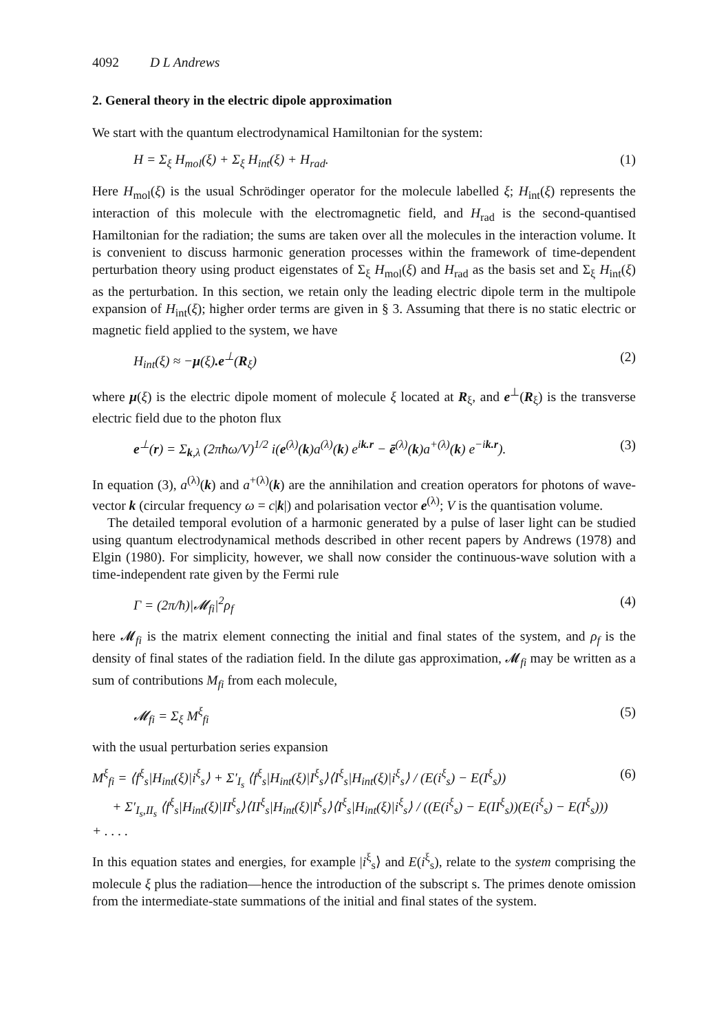4092 D L Andrews
2. General theory in the electric dipole approximation
We start with the quantum electrodynamical Hamiltonian for the system:
H = Σ<sub>ξ</sub> H<sub>mol</sub>(ξ) + Σ<sub>ξ</sub> H<sub>int</sub>(ξ) + H<sub>rad</sub>. (1)
Here H<sub>mol</sub>(ξ) is the usual Schrödinger operator for the molecule labelled ξ; H<sub>int</sub>(ξ) represents the interaction of this molecule with the electromagnetic field, and H<sub>rad</sub> is the second-quantised Hamiltonian for the radiation; the sums are taken over all the molecules in the interaction volume. It is convenient to discuss harmonic generation processes within the framework of time-dependent perturbation theory using product eigenstates of Σ<sub>ξ</sub> H<sub>mol</sub>(ξ) and H<sub>rad</sub> as the basis set and Σ<sub>ξ</sub> H<sub>int</sub>(ξ) as the perturbation. In this section, we retain only the leading electric dipole term in the multipole expansion of H<sub>int</sub>(ξ); higher order terms are given in § 3. Assuming that there is no static electric or magnetic field applied to the system, we have
H<sub>int</sub>(ξ) ≈ −μ(ξ). e<sup>⊥</sup>(R<sub>ξ</sub>) (2)
where μ(ξ) is the electric dipole moment of molecule ξ located at R<sub>ξ</sub>, and e<sup>⊥</sup>(R<sub>ξ</sub>) is the transverse electric field due to the photon flux
e<sup>⊥</sup>(r) = Σ<sub>k,λ</sub> (2πħω/V)<sup>1/2</sup> i(e<sup>(λ)</sup>(k)a<sup>(λ)</sup>(k) e<sup>ik.r</sup> − ē<sup>(λ)</sup>(k)a<sup>+(λ)</sup>(k) e<sup>−ik.r</sup>). (3)
In equation (3), a<sup>(λ)</sup>(k) and a<sup>+(λ)</sup>(k) are the annihilation and creation operators for photons of wave-vector k (circular frequency ω = c|k|) and polarisation vector e<sup>(λ)</sup>; V is the quantisation volume.
The detailed temporal evolution of a harmonic generated by a pulse of laser light can be studied using quantum electrodynamical methods described in other recent papers by Andrews (1978) and Elgin (1980). For simplicity, however, we shall now consider the continuous-wave solution with a time-independent rate given by the Fermi rule
Γ = (2π/ħ)|𝓜<sub>fi</sub>|<sup>2</sup>ρ<sub>f</sub> (4)
here 𝓜<sub>fi</sub> is the matrix element connecting the initial and final states of the system, and ρ<sub>f</sub> is the density of final states of the radiation field. In the dilute gas approximation, 𝓜<sub>fi</sub> may be written as a sum of contributions M<sub>fi</sub> from each molecule,
𝓜<sub>fi</sub> = Σ<sub>ξ</sub> M<sup>ξ</sup><sub>fi</sub> (5)
with the usual perturbation series expansion
M<sup>ξ</sup><sub>fi</sub> = ⟨f<sup>ξ</sup><sub>s</sub>|H<sub>int</sub>(ξ)|i<sup>ξ</sup><sub>s</sub>⟩ + Σ′<sub>I<sub>s</sub></sub> ⟨f<sup>ξ</sup><sub>s</sub>|H<sub>int</sub>(ξ)|I<sup>ξ</sup><sub>s</sub>⟩⟨I<sup>ξ</sup><sub>s</sub>|H<sub>int</sub>(ξ)|i<sup>ξ</sup><sub>s</sub>⟩ / (E(i<sup>ξ</sup><sub>s</sub>) − E(I<sup>ξ</sup><sub>s</sub>))
+ Σ′<sub>I<sub>s</sub>,II<sub>s</sub></sub> ⟨f<sup>ξ</sup><sub>s</sub>|H<sub>int</sub>(ξ)|II<sup>ξ</sup><sub>s</sub>⟩⟨II<sup>ξ</sup><sub>s</sub>|H<sub>int</sub>(ξ)|I<sup>ξ</sup><sub>s</sub>⟩⟨I<sup>ξ</sup><sub>s</sub>|H<sub>int</sub>(ξ)|i<sup>ξ</sup><sub>s</sub>⟩ / ((E(i<sup>ξ</sup><sub>s</sub>) − E(II<sup>ξ</sup><sub>s</sub>))(E(i<sup>ξ</sup><sub>s</sub>) − E(I<sup>ξ</sup><sub>s</sub>))) + . . . . (6)
In this equation states and energies, for example |i<sup>ξ</sup><sub>s</sub>⟩ and E(i<sup>ξ</sup><sub>s</sub>), relate to the system comprising the molecule ξ plus the radiation—hence the introduction of the subscript s. The primes denote omission from the intermediate-state summations of the initial and final states of the system.